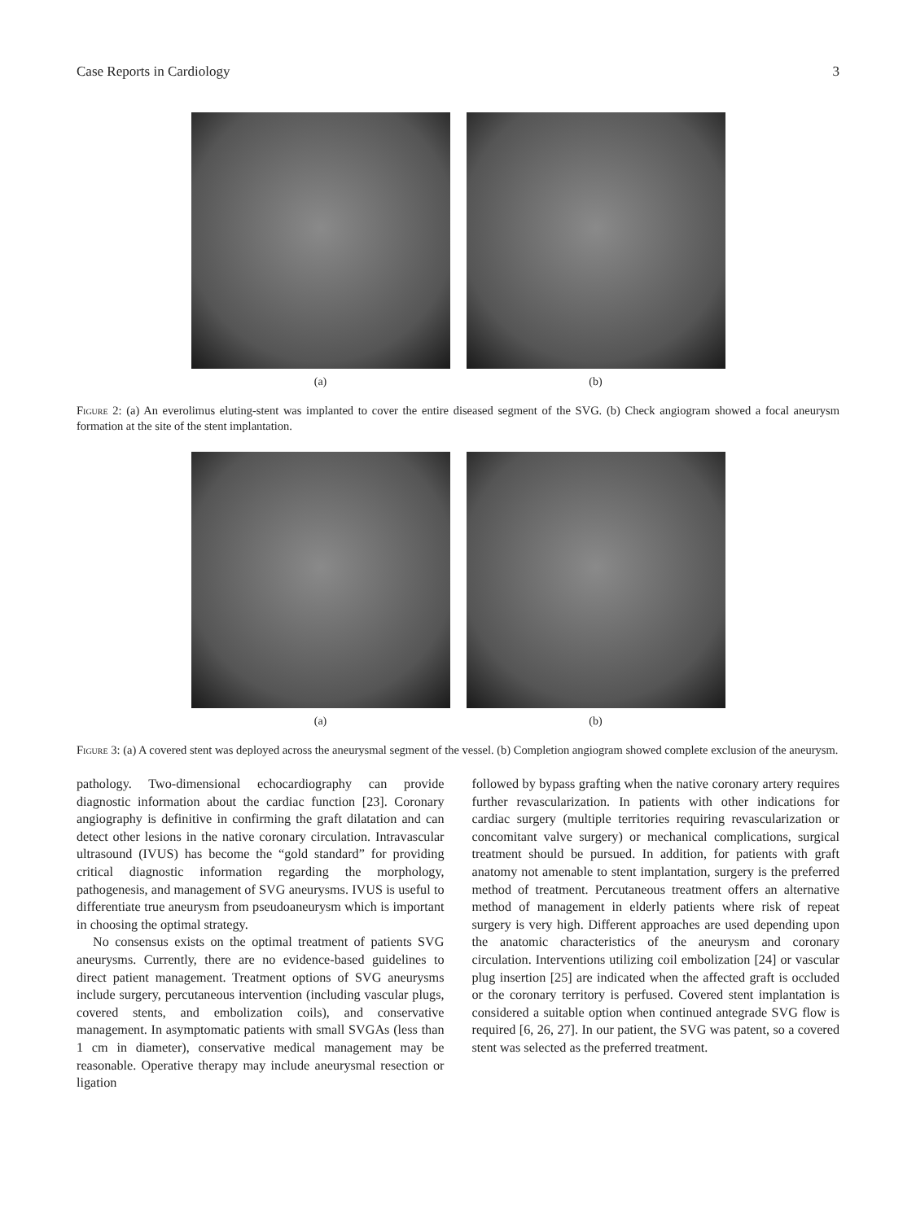Case Reports in Cardiology 3
(a) (b)
Figure 2: (a) An everolimus eluting-stent was implanted to cover the entire diseased segment of the SVG. (b) Check angiogram showed a focal aneurysm formation at the site of the stent implantation.
(a) (b)
Figure 3: (a) A covered stent was deployed across the aneurysmal segment of the vessel. (b) Completion angiogram showed complete exclusion of the aneurysm.
pathology. Two-dimensional echocardiography can provide diagnostic information about the cardiac function [23]. Coronary angiography is definitive in confirming the graft dilatation and can detect other lesions in the native coronary circulation. Intravascular ultrasound (IVUS) has become the “gold standard” for providing critical diagnostic information regarding the morphology, pathogenesis, and management of SVG aneurysms. IVUS is useful to differentiate true aneurysm from pseudoaneurysm which is important in choosing the optimal strategy.
No consensus exists on the optimal treatment of patients SVG aneurysms. Currently, there are no evidence-based guidelines to direct patient management. Treatment options of SVG aneurysms include surgery, percutaneous intervention (including vascular plugs, covered stents, and embolization coils), and conservative management. In asymptomatic patients with small SVGAs (less than 1 cm in diameter), conservative medical management may be reasonable. Operative therapy may include aneurysmal resection or ligation
followed by bypass grafting when the native coronary artery requires further revascularization. In patients with other indications for cardiac surgery (multiple territories requiring revascularization or concomitant valve surgery) or mechanical complications, surgical treatment should be pursued. In addition, for patients with graft anatomy not amenable to stent implantation, surgery is the preferred method of treatment. Percutaneous treatment offers an alternative method of management in elderly patients where risk of repeat surgery is very high. Different approaches are used depending upon the anatomic characteristics of the aneurysm and coronary circulation. Interventions utilizing coil embolization [24] or vascular plug insertion [25] are indicated when the affected graft is occluded or the coronary territory is perfused. Covered stent implantation is considered a suitable option when continued antegrade SVG flow is required [6, 26, 27]. In our patient, the SVG was patent, so a covered stent was selected as the preferred treatment.